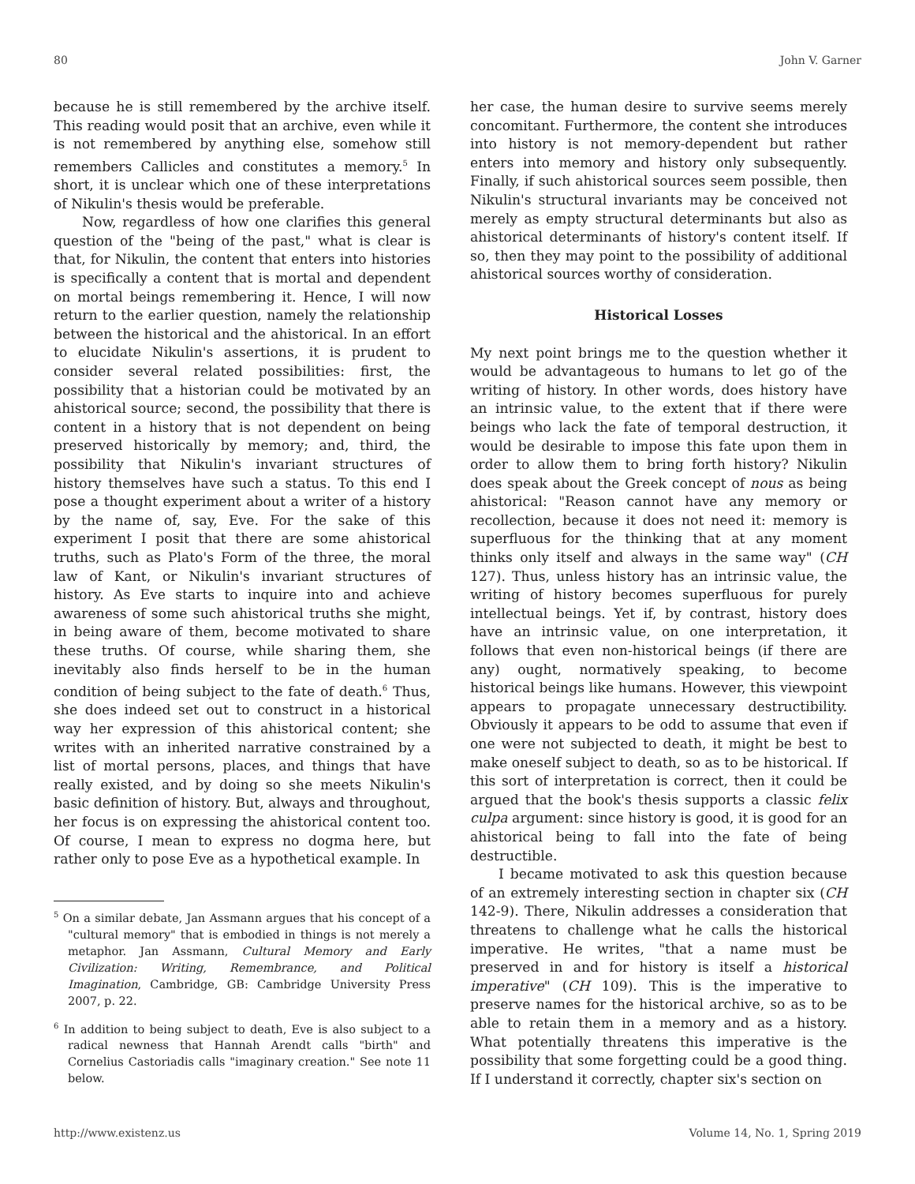80 John V. Garner
because he is still remembered by the archive itself. This reading would posit that an archive, even while it is not remembered by anything else, somehow still remembers Callicles and constitutes a memory.<sup>5</sup> In short, it is unclear which one of these interpretations of Nikulin's thesis would be preferable.
Now, regardless of how one clarifies this general question of the "being of the past," what is clear is that, for Nikulin, the content that enters into histories is specifically a content that is mortal and dependent on mortal beings remembering it. Hence, I will now return to the earlier question, namely the relationship between the historical and the ahistorical. In an effort to elucidate Nikulin's assertions, it is prudent to consider several related possibilities: first, the possibility that a historian could be motivated by an ahistorical source; second, the possibility that there is content in a history that is not dependent on being preserved historically by memory; and, third, the possibility that Nikulin's invariant structures of history themselves have such a status. To this end I pose a thought experiment about a writer of a history by the name of, say, Eve. For the sake of this experiment I posit that there are some ahistorical truths, such as Plato's Form of the three, the moral law of Kant, or Nikulin's invariant structures of history. As Eve starts to inquire into and achieve awareness of some such ahistorical truths she might, in being aware of them, become motivated to share these truths. Of course, while sharing them, she inevitably also finds herself to be in the human condition of being subject to the fate of death.<sup>6</sup> Thus, she does indeed set out to construct in a historical way her expression of this ahistorical content; she writes with an inherited narrative constrained by a list of mortal persons, places, and things that have really existed, and by doing so she meets Nikulin's basic definition of history. But, always and throughout, her focus is on expressing the ahistorical content too. Of course, I mean to express no dogma here, but rather only to pose Eve as a hypothetical example. In
<sup>5</sup> On a similar debate, Jan Assmann argues that his concept of a "cultural memory" that is embodied in things is not merely a metaphor. Jan Assmann, Cultural Memory and Early Civilization: Writing, Remembrance, and Political Imagination, Cambridge, GB: Cambridge University Press 2007, p. 22.
<sup>6</sup> In addition to being subject to death, Eve is also subject to a radical newness that Hannah Arendt calls "birth" and Cornelius Castoriadis calls "imaginary creation." See note 11 below.
her case, the human desire to survive seems merely concomitant. Furthermore, the content she introduces into history is not memory-dependent but rather enters into memory and history only subsequently. Finally, if such ahistorical sources seem possible, then Nikulin's structural invariants may be conceived not merely as empty structural determinants but also as ahistorical determinants of history's content itself. If so, then they may point to the possibility of additional ahistorical sources worthy of consideration.
Historical Losses
My next point brings me to the question whether it would be advantageous to humans to let go of the writing of history. In other words, does history have an intrinsic value, to the extent that if there were beings who lack the fate of temporal destruction, it would be desirable to impose this fate upon them in order to allow them to bring forth history? Nikulin does speak about the Greek concept of nous as being ahistorical: "Reason cannot have any memory or recollection, because it does not need it: memory is superfluous for the thinking that at any moment thinks only itself and always in the same way" (CH 127). Thus, unless history has an intrinsic value, the writing of history becomes superfluous for purely intellectual beings. Yet if, by contrast, history does have an intrinsic value, on one interpretation, it follows that even non-historical beings (if there are any) ought, normatively speaking, to become historical beings like humans. However, this viewpoint appears to propagate unnecessary destructibility. Obviously it appears to be odd to assume that even if one were not subjected to death, it might be best to make oneself subject to death, so as to be historical. If this sort of interpretation is correct, then it could be argued that the book's thesis supports a classic felix culpa argument: since history is good, it is good for an ahistorical being to fall into the fate of being destructible.
I became motivated to ask this question because of an extremely interesting section in chapter six (CH 142-9). There, Nikulin addresses a consideration that threatens to challenge what he calls the historical imperative. He writes, "that a name must be preserved in and for history is itself a historical imperative" (CH 109). This is the imperative to preserve names for the historical archive, so as to be able to retain them in a memory and as a history. What potentially threatens this imperative is the possibility that some forgetting could be a good thing. If I understand it correctly, chapter six's section on
http://www.existenz.us Volume 14, No. 1, Spring 2019